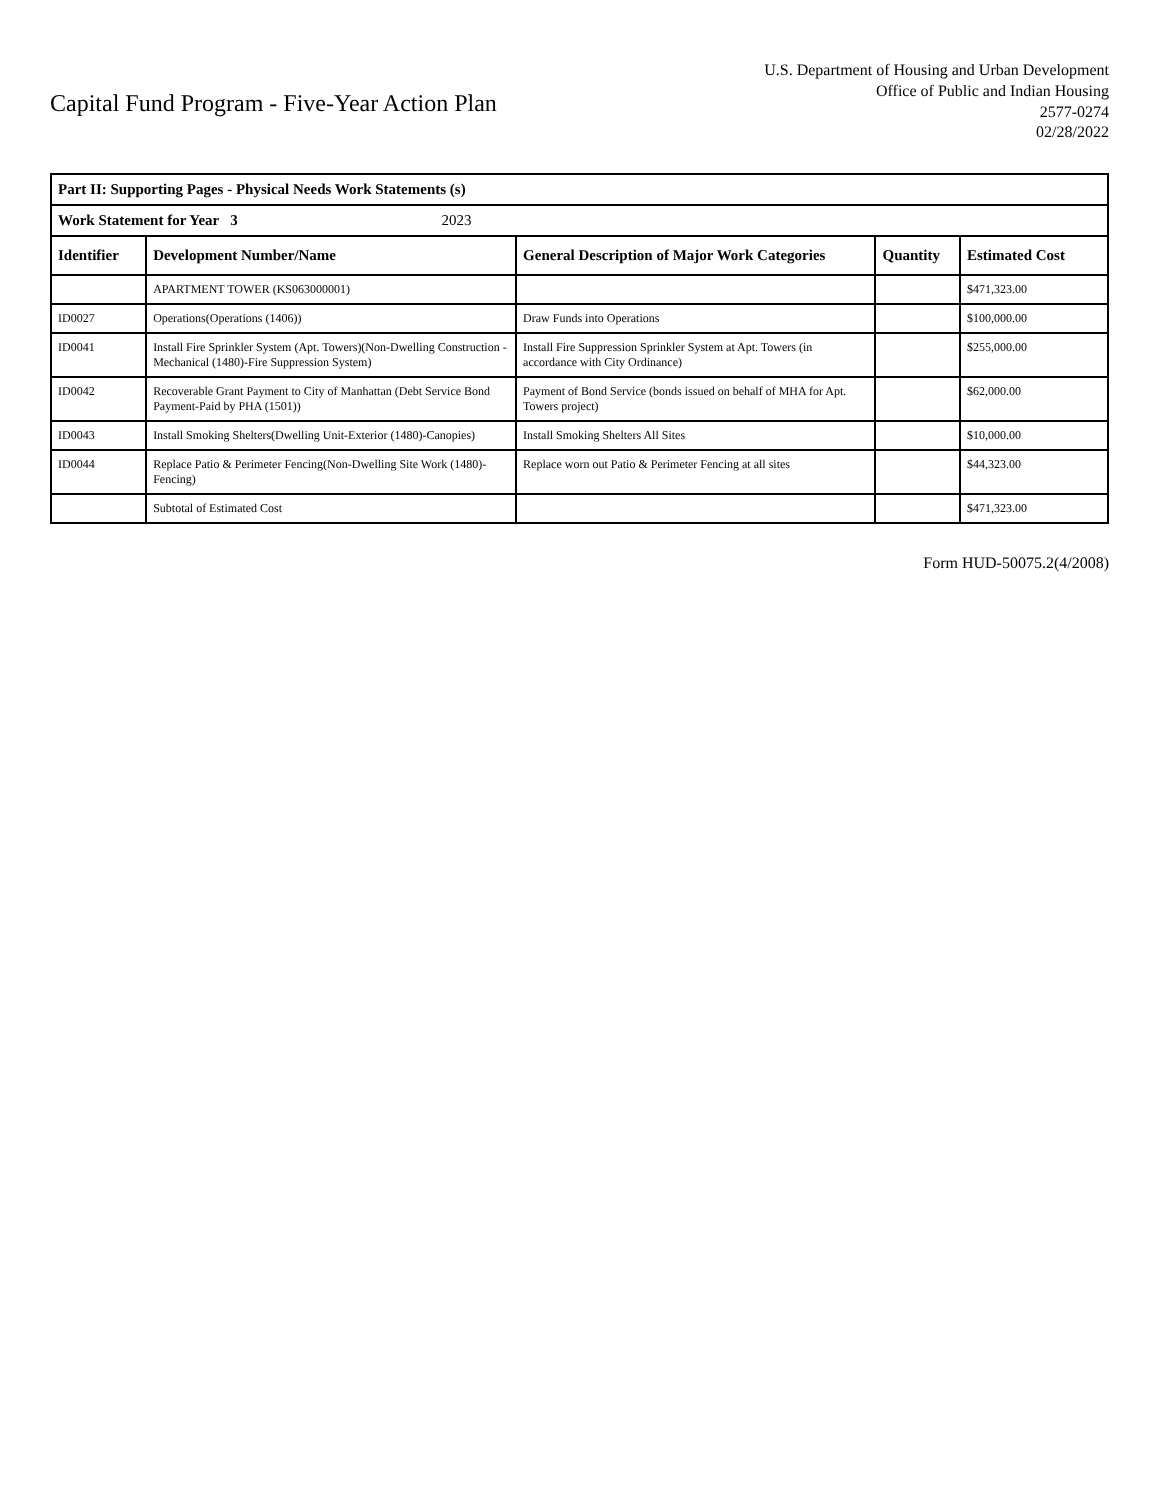Capital Fund Program - Five-Year Action Plan
U.S. Department of Housing and Urban Development
Office of Public and Indian Housing
2577-0274
02/28/2022
| Part II: Supporting Pages - Physical Needs Work Statements (s) | | | | |
| Work Statement for Year 3 2023 | | | | |
| Identifier | Development Number/Name | General Description of Major Work Categories | Quantity | Estimated Cost |
| | APARTMENT TOWER (KS063000001) | | | $471,323.00 |
| ID0027 | Operations(Operations (1406)) | Draw Funds into Operations | | $100,000.00 |
| ID0041 | Install Fire Sprinkler System (Apt. Towers)(Non-Dwelling Construction - Mechanical (1480)-Fire Suppression System) | Install Fire Suppression Sprinkler System at Apt. Towers (in accordance with City Ordinance) | | $255,000.00 |
| ID0042 | Recoverable Grant Payment to City of Manhattan (Debt Service Bond Payment-Paid by PHA (1501)) | Payment of Bond Service (bonds issued on behalf of MHA for Apt. Towers project) | | $62,000.00 |
| ID0043 | Install Smoking Shelters(Dwelling Unit-Exterior (1480)-Canopies) | Install Smoking Shelters All Sites | | $10,000.00 |
| ID0044 | Replace Patio & Perimeter Fencing(Non-Dwelling Site Work (1480)-Fencing) | Replace worn out Patio & Perimeter Fencing at all sites | | $44,323.00 |
| | Subtotal of Estimated Cost | | | $471,323.00 |
Form HUD-50075.2(4/2008)